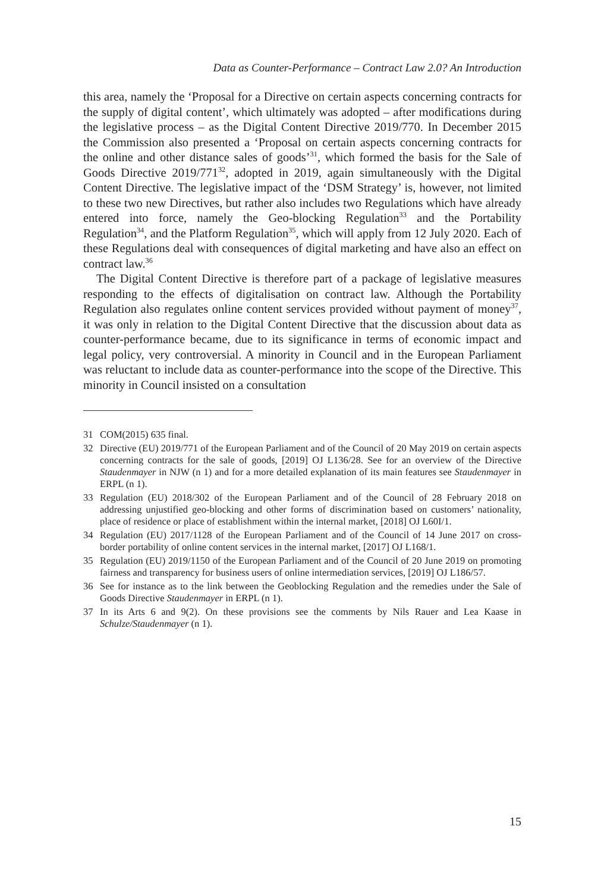Data as Counter-Performance – Contract Law 2.0? An Introduction
this area, namely the ‘Proposal for a Directive on certain aspects concerning contracts for the supply of digital content’, which ultimately was adopted – after modifications during the legislative process – as the Digital Content Directive 2019/770. In December 2015 the Commission also presented a ‘Proposal on certain aspects concerning contracts for the online and other distance sales of goods’<sup>31</sup>, which formed the basis for the Sale of Goods Directive 2019/771<sup>32</sup>, adopted in 2019, again simultaneously with the Digital Content Directive. The legislative impact of the ‘DSM Strategy’ is, however, not limited to these two new Directives, but rather also includes two Regulations which have already entered into force, namely the Geo-blocking Regulation<sup>33</sup> and the Portability Regulation<sup>34</sup>, and the Platform Regulation<sup>35</sup>, which will apply from 12 July 2020. Each of these Regulations deal with consequences of digital marketing and have also an effect on contract law.<sup>36</sup>
The Digital Content Directive is therefore part of a package of legislative measures responding to the effects of digitalisation on contract law. Although the Portability Regulation also regulates online content services provided without payment of money<sup>37</sup>, it was only in relation to the Digital Content Directive that the discussion about data as counter-performance became, due to its significance in terms of economic impact and legal policy, very controversial. A minority in Council and in the European Parliament was reluctant to include data as counter-performance into the scope of the Directive. This minority in Council insisted on a consultation
31 COM(2015) 635 final.
32 Directive (EU) 2019/771 of the European Parliament and of the Council of 20 May 2019 on certain aspects concerning contracts for the sale of goods, [2019] OJ L136/28. See for an overview of the Directive Staudenmayer in NJW (n 1) and for a more detailed explanation of its main features see Staudenmayer in ERPL (n 1).
33 Regulation (EU) 2018/302 of the European Parliament and of the Council of 28 February 2018 on addressing unjustified geo-blocking and other forms of discrimination based on customers’ nationality, place of residence or place of establishment within the internal market, [2018] OJ L60I/1.
34 Regulation (EU) 2017/1128 of the European Parliament and of the Council of 14 June 2017 on cross-border portability of online content services in the internal market, [2017] OJ L168/1.
35 Regulation (EU) 2019/1150 of the European Parliament and of the Council of 20 June 2019 on promoting fairness and transparency for business users of online intermediation services, [2019] OJ L186/57.
36 See for instance as to the link between the Geoblocking Regulation and the remedies under the Sale of Goods Directive Staudenmayer in ERPL (n 1).
37 In its Arts 6 and 9(2). On these provisions see the comments by Nils Rauer and Lea Kaase in Schulze/Staudenmayer (n 1).
15